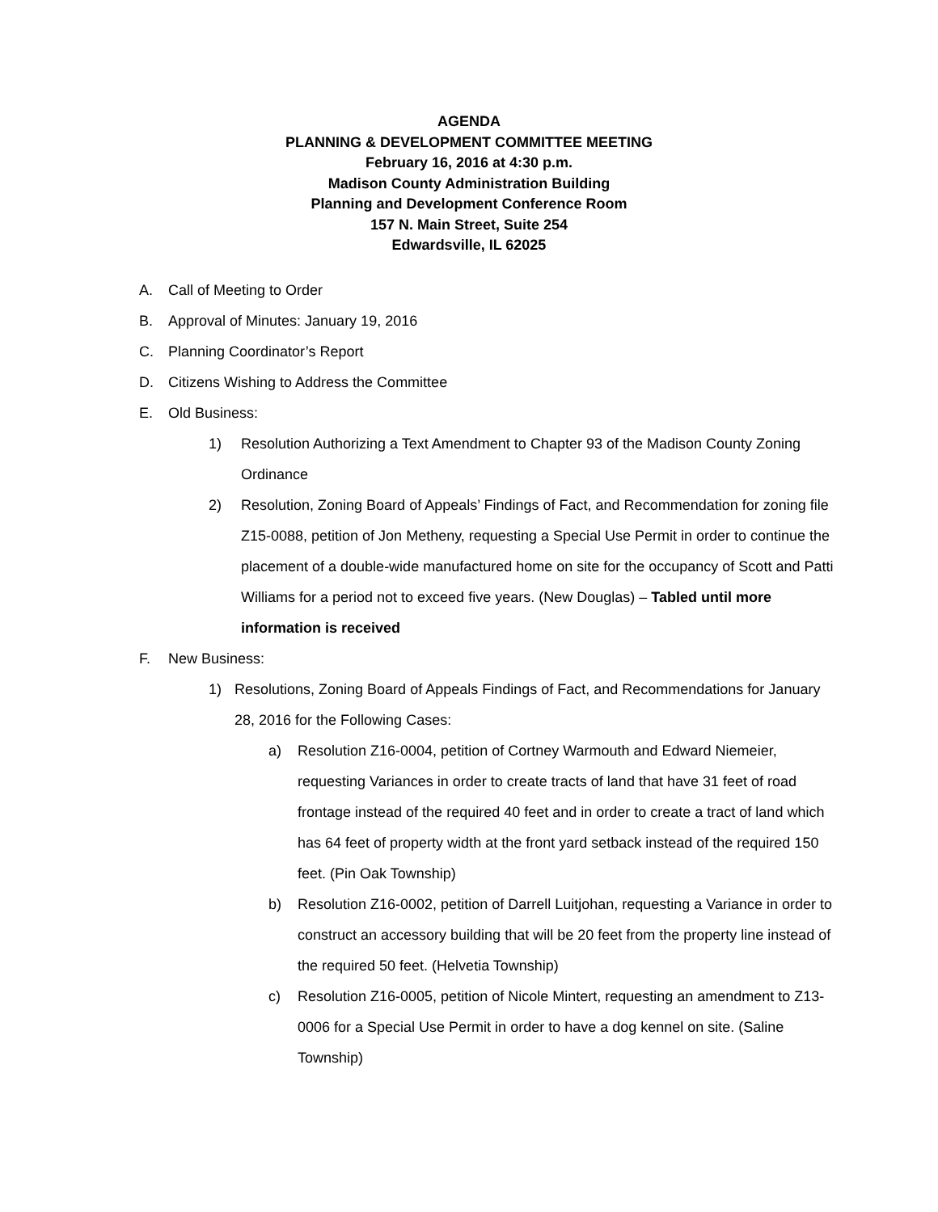AGENDA
PLANNING & DEVELOPMENT COMMITTEE MEETING
February 16, 2016 at 4:30 p.m.
Madison County Administration Building
Planning and Development Conference Room
157 N. Main Street, Suite 254
Edwardsville, IL 62025
A. Call of Meeting to Order
B. Approval of Minutes: January 19, 2016
C. Planning Coordinator’s Report
D. Citizens Wishing to Address the Committee
E. Old Business:
1) Resolution Authorizing a Text Amendment to Chapter 93 of the Madison County Zoning Ordinance
2) Resolution, Zoning Board of Appeals’ Findings of Fact, and Recommendation for zoning file Z15-0088, petition of Jon Metheny, requesting a Special Use Permit in order to continue the placement of a double-wide manufactured home on site for the occupancy of Scott and Patti Williams for a period not to exceed five years. (New Douglas) – Tabled until more information is received
F. New Business:
1) Resolutions, Zoning Board of Appeals Findings of Fact, and Recommendations for January 28, 2016 for the Following Cases:
a) Resolution Z16-0004, petition of Cortney Warmouth and Edward Niemeier, requesting Variances in order to create tracts of land that have 31 feet of road frontage instead of the required 40 feet and in order to create a tract of land which has 64 feet of property width at the front yard setback instead of the required 150 feet. (Pin Oak Township)
b) Resolution Z16-0002, petition of Darrell Luitjohan, requesting a Variance in order to construct an accessory building that will be 20 feet from the property line instead of the required 50 feet. (Helvetia Township)
c) Resolution Z16-0005, petition of Nicole Mintert, requesting an amendment to Z13-0006 for a Special Use Permit in order to have a dog kennel on site. (Saline Township)